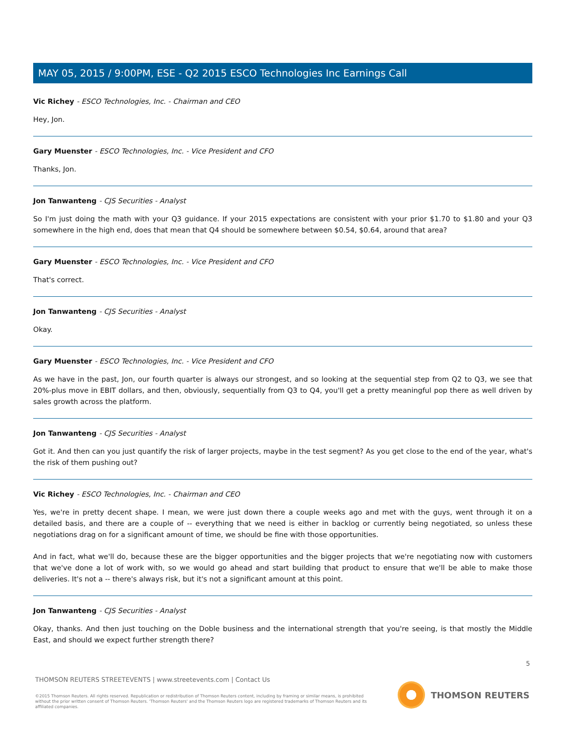MAY 05, 2015 / 9:00PM, ESE - Q2 2015 ESCO Technologies Inc Earnings Call
Vic Richey - ESCO Technologies, Inc. - Chairman and CEO
Hey, Jon.
Gary Muenster - ESCO Technologies, Inc. - Vice President and CFO
Thanks, Jon.
Jon Tanwanteng - CJS Securities - Analyst
So I'm just doing the math with your Q3 guidance. If your 2015 expectations are consistent with your prior $1.70 to $1.80 and your Q3 somewhere in the high end, does that mean that Q4 should be somewhere between $0.54, $0.64, around that area?
Gary Muenster - ESCO Technologies, Inc. - Vice President and CFO
That's correct.
Jon Tanwanteng - CJS Securities - Analyst
Okay.
Gary Muenster - ESCO Technologies, Inc. - Vice President and CFO
As we have in the past, Jon, our fourth quarter is always our strongest, and so looking at the sequential step from Q2 to Q3, we see that 20%-plus move in EBIT dollars, and then, obviously, sequentially from Q3 to Q4, you'll get a pretty meaningful pop there as well driven by sales growth across the platform.
Jon Tanwanteng - CJS Securities - Analyst
Got it. And then can you just quantify the risk of larger projects, maybe in the test segment? As you get close to the end of the year, what's the risk of them pushing out?
Vic Richey - ESCO Technologies, Inc. - Chairman and CEO
Yes, we're in pretty decent shape. I mean, we were just down there a couple weeks ago and met with the guys, went through it on a detailed basis, and there are a couple of -- everything that we need is either in backlog or currently being negotiated, so unless these negotiations drag on for a significant amount of time, we should be fine with those opportunities.
And in fact, what we'll do, because these are the bigger opportunities and the bigger projects that we're negotiating now with customers that we've done a lot of work with, so we would go ahead and start building that product to ensure that we'll be able to make those deliveries. It's not a -- there's always risk, but it's not a significant amount at this point.
Jon Tanwanteng - CJS Securities - Analyst
Okay, thanks. And then just touching on the Doble business and the international strength that you're seeing, is that mostly the Middle East, and should we expect further strength there?
5
THOMSON REUTERS STREETEVENTS | www.streetevents.com | Contact Us
©2015 Thomson Reuters. All rights reserved. Republication or redistribution of Thomson Reuters content, including by framing or similar means, is prohibited without the prior written consent of Thomson Reuters. 'Thomson Reuters' and the Thomson Reuters logo are registered trademarks of Thomson Reuters and its affiliated companies.
THOMSON REUTERS